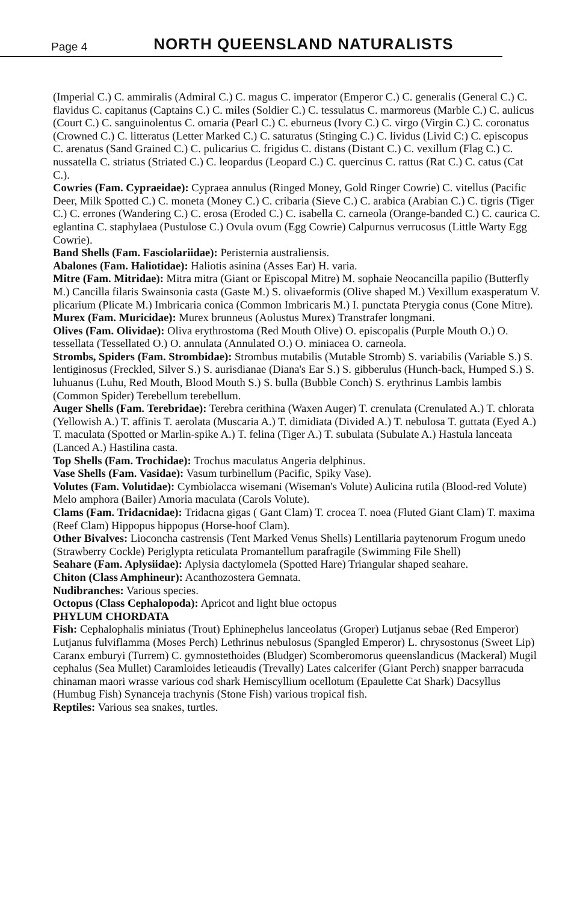Page 4 NORTH QUEENSLAND NATURALISTS
(Imperial C.) C. ammiralis (Admiral C.) C. magus C. imperator (Emperor C.) C. generalis (General C.) C. flavidus C. capitanus (Captains C.) C. miles (Soldier C.) C. tessulatus C. marmoreus (Marble C.) C. aulicus (Court C.) C. sanguinolentus C. omaria (Pearl C.) C. eburneus (Ivory C.) C. virgo (Virgin C.) C. coronatus (Crowned C.) C. litteratus (Letter Marked C.) C. saturatus (Stinging C.) C. lividus (Livid C:) C. episcopus C. arenatus (Sand Grained C.) C. pulicarius C. frigidus C. distans (Distant C.) C. vexillum (Flag C.) C. nussatella C. striatus (Striated C.) C. leopardus (Leopard C.) C. quercinus C. rattus (Rat C.) C. catus (Cat C.).
Cowries (Fam. Cypraeidae): Cypraea annulus (Ringed Money, Gold Ringer Cowrie) C. vitellus (Pacific Deer, Milk Spotted C.) C. moneta (Money C.) C. cribaria (Sieve C.) C. arabica (Arabian C.) C. tigris (Tiger C.) C. errones (Wandering C.) C. erosa (Eroded C.) C. isabella C. carneola (Orange-banded C.) C. caurica C. eglantina C. staphylaea (Pustulose C.) Ovula ovum (Egg Cowrie) Calpurnus verrucosus (Little Warty Egg Cowrie).
Band Shells (Fam. Fasciolariidae): Peristernia australiensis.
Abalones (Fam. Haliotidae): Haliotis asinina (Asses Ear) H. varia.
Mitre (Fam. Mitridae): Mitra mitra (Giant or Episcopal Mitre) M. sophaie Neocancilla papilio (Butterfly M.) Cancilla filaris Swainsonia casta (Gaste M.) S. olivaeformis (Olive shaped M.) Vexillum exasperatum V. plicarium (Plicate M.) Imbricaria conica (Common Imbricaris M.) I. punctata Pterygia conus (Cone Mitre).
Murex (Fam. Muricidae): Murex brunneus (Aolustus Murex) Transtrafer longmani.
Olives (Fam. Olividae): Oliva erythrostoma (Red Mouth Olive) O. episcopalis (Purple Mouth O.) O. tessellata (Tessellated O.) O. annulata (Annulated O.) O. miniacea O. carneola.
Strombs, Spiders (Fam. Strombidae): Strombus mutabilis (Mutable Stromb) S. variabilis (Variable S.) S. lentiginosus (Freckled, Silver S.) S. aurisdianae (Diana's Ear S.) S. gibberulus (Hunch-back, Humped S.) S. luhuanus (Luhu, Red Mouth, Blood Mouth S.) S. bulla (Bubble Conch) S. erythrinus Lambis lambis (Common Spider) Terebellum terebellum.
Auger Shells (Fam. Terebridae): Terebra cerithina (Waxen Auger) T. crenulata (Crenulated A.) T. chlorata (Yellowish A.) T. affinis T. aerolata (Muscaria A.) T. dimidiata (Divided A.) T. nebulosa T. guttata (Eyed A.) T. maculata (Spotted or Marlin-spike A.) T. felina (Tiger A.) T. subulata (Subulate A.) Hastula lanceata (Lanced A.) Hastilina casta.
Top Shells (Fam. Trochidae): Trochus maculatus Angeria delphinus.
Vase Shells (Fam. Vasidae): Vasum turbinellum (Pacific, Spiky Vase).
Volutes (Fam. Volutidae): Cymbiolacca wisemani (Wiseman's Volute) Aulicina rutila (Blood-red Volute) Melo amphora (Bailer) Amoria maculata (Carols Volute).
Clams (Fam. Tridacnidae): Tridacna gigas ( Gant Clam) T. crocea T. noea (Fluted Giant Clam) T. maxima (Reef Clam) Hippopus hippopus (Horse-hoof Clam).
Other Bivalves: Lioconcha castrensis (Tent Marked Venus Shells) Lentillaria paytenorum Frogum unedo (Strawberry Cockle) Periglypta reticulata Promantellum parafragile (Swimming File Shell)
Seahare (Fam. Aplysiidae): Aplysia dactylomela (Spotted Hare) Triangular shaped seahare.
Chiton (Class Amphineur): Acanthozostera Gemnata.
Nudibranches: Various species.
Octopus (Class Cephalopoda): Apricot and light blue octopus
PHYLUM CHORDATA
Fish: Cephalophalis miniatus (Trout) Ephinephelus lanceolatus (Groper) Lutjanus sebae (Red Emperor) Lutjanus fulviflamma (Moses Perch) Lethrinus nebulosus (Spangled Emperor) L. chrysostonus (Sweet Lip) Caranx emburyi (Turrem) C. gymnostethoides (Bludger) Scomberomorus queenslandicus (Mackeral) Mugil cephalus (Sea Mullet) Caramloides letieaudis (Trevally) Lates calcerifer (Giant Perch) snapper barracuda chinaman maori wrasse various cod shark Hemiscyllium ocellotum (Epaulette Cat Shark) Dacsyllus (Humbug Fish) Synanceja trachynis (Stone Fish) various tropical fish.
Reptiles: Various sea snakes, turtles.